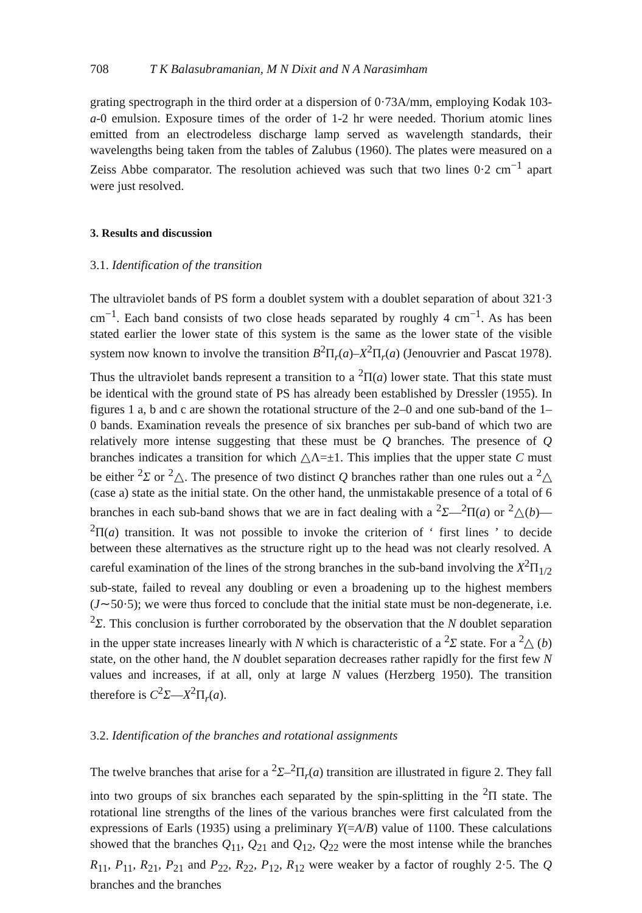708 T K Balasubramanian, M N Dixit and N A Narasimham
grating spectrograph in the third order at a dispersion of 0·73A/mm, employing Kodak 103-a-0 emulsion. Exposure times of the order of 1-2 hr were needed. Thorium atomic lines emitted from an electrodeless discharge lamp served as wavelength standards, their wavelengths being taken from the tables of Zalubus (1960). The plates were measured on a Zeiss Abbe comparator. The resolution achieved was such that two lines 0·2 cm<sup>−1</sup> apart were just resolved.
3. Results and discussion
3.1. Identification of the transition
The ultraviolet bands of PS form a doublet system with a doublet separation of about 321·3 cm<sup>−1</sup>. Each band consists of two close heads separated by roughly 4 cm<sup>−1</sup>. As has been stated earlier the lower state of this system is the same as the lower state of the visible system now known to involve the transition B<sup>2</sup>Π<sub>r</sub>(a)–X<sup>2</sup>Π<sub>r</sub>(a) (Jenouvrier and Pascat 1978). Thus the ultraviolet bands represent a transition to a <sup>2</sup>Π(a) lower state. That this state must be identical with the ground state of PS has already been established by Dressler (1955). In figures 1 a, b and c are shown the rotational structure of the 2–0 and one sub-band of the 1–0 bands. Examination reveals the presence of six branches per sub-band of which two are relatively more intense suggesting that these must be Q branches. The presence of Q branches indicates a transition for which △Λ=±1. This implies that the upper state C must be either <sup>2</sup>Σ or <sup>2</sup>△. The presence of two distinct Q branches rather than one rules out a <sup>2</sup>△ (case a) state as the initial state. On the other hand, the unmistakable presence of a total of 6 branches in each sub-band shows that we are in fact dealing with a <sup>2</sup>Σ—<sup>2</sup>Π(a) or <sup>2</sup>△(b)—<sup>2</sup>Π(a) transition. It was not possible to invoke the criterion of ‘ first lines ’ to decide between these alternatives as the structure right up to the head was not clearly resolved. A careful examination of the lines of the strong branches in the sub-band involving the X<sup>2</sup>Π<sub>1/2</sub> sub-state, failed to reveal any doubling or even a broadening up to the highest members (J∼50·5); we were thus forced to conclude that the initial state must be non-degenerate, i.e. <sup>2</sup>Σ. This conclusion is further corroborated by the observation that the N doublet separation in the upper state increases linearly with N which is characteristic of a <sup>2</sup>Σ state. For a <sup>2</sup>△ (b) state, on the other hand, the N doublet separation decreases rather rapidly for the first few N values and increases, if at all, only at large N values (Herzberg 1950). The transition therefore is C<sup>2</sup>Σ—X<sup>2</sup>Π<sub>r</sub>(a).
3.2. Identification of the branches and rotational assignments
The twelve branches that arise for a <sup>2</sup>Σ–<sup>2</sup>Π<sub>r</sub>(a) transition are illustrated in figure 2. They fall into two groups of six branches each separated by the spin-splitting in the <sup>2</sup>Π state. The rotational line strengths of the lines of the various branches were first calculated from the expressions of Earls (1935) using a preliminary Y(=A/B) value of 1100. These calculations showed that the branches Q<sub>11</sub>, Q<sub>21</sub> and Q<sub>12</sub>, Q<sub>22</sub> were the most intense while the branches R<sub>11</sub>, P<sub>11</sub>, R<sub>21</sub>, P<sub>21</sub> and P<sub>22</sub>, R<sub>22</sub>, P<sub>12</sub>, R<sub>12</sub> were weaker by a factor of roughly 2·5. The Q branches and the branches